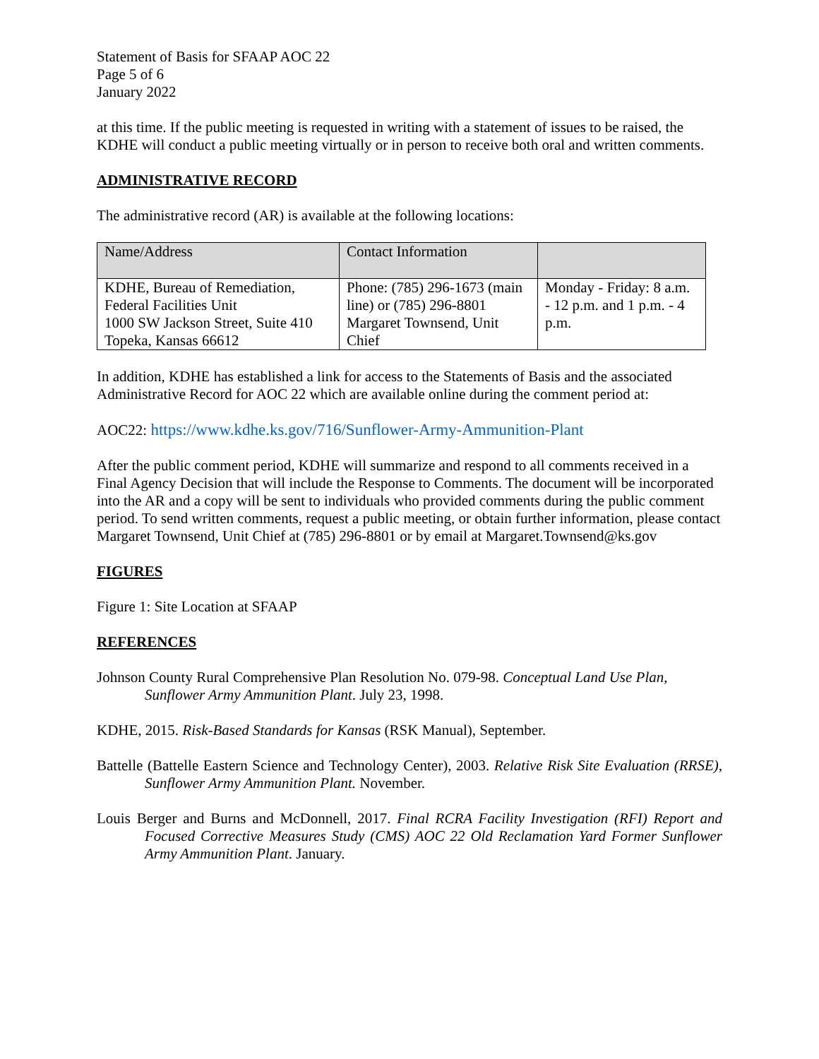Statement of Basis for SFAAP AOC 22
Page 5 of 6
January 2022
at this time. If the public meeting is requested in writing with a statement of issues to be raised, the KDHE will conduct a public meeting virtually or in person to receive both oral and written comments.
ADMINISTRATIVE RECORD
The administrative record (AR) is available at the following locations:
| Name/Address | Contact Information | |
| KDHE, Bureau of Remediation, Federal Facilities Unit 1000 SW Jackson Street, Suite 410 Topeka, Kansas 66612 | Phone: (785) 296-1673 (main line) or (785) 296-8801 Margaret Townsend, Unit Chief | Monday - Friday: 8 a.m. - 12 p.m. and 1 p.m. - 4 p.m. |
In addition, KDHE has established a link for access to the Statements of Basis and the associated Administrative Record for AOC 22 which are available online during the comment period at:
AOC22: https://www.kdhe.ks.gov/716/Sunflower-Army-Ammunition-Plant
After the public comment period, KDHE will summarize and respond to all comments received in a Final Agency Decision that will include the Response to Comments. The document will be incorporated into the AR and a copy will be sent to individuals who provided comments during the public comment period. To send written comments, request a public meeting, or obtain further information, please contact Margaret Townsend, Unit Chief at (785) 296-8801 or by email at Margaret.Townsend@ks.gov
FIGURES
Figure 1: Site Location at SFAAP
REFERENCES
Johnson County Rural Comprehensive Plan Resolution No. 079-98. Conceptual Land Use Plan, Sunflower Army Ammunition Plant. July 23, 1998.
KDHE, 2015. Risk-Based Standards for Kansas (RSK Manual), September.
Battelle (Battelle Eastern Science and Technology Center), 2003. Relative Risk Site Evaluation (RRSE), Sunflower Army Ammunition Plant. November.
Louis Berger and Burns and McDonnell, 2017. Final RCRA Facility Investigation (RFI) Report and Focused Corrective Measures Study (CMS) AOC 22 Old Reclamation Yard Former Sunflower Army Ammunition Plant. January.